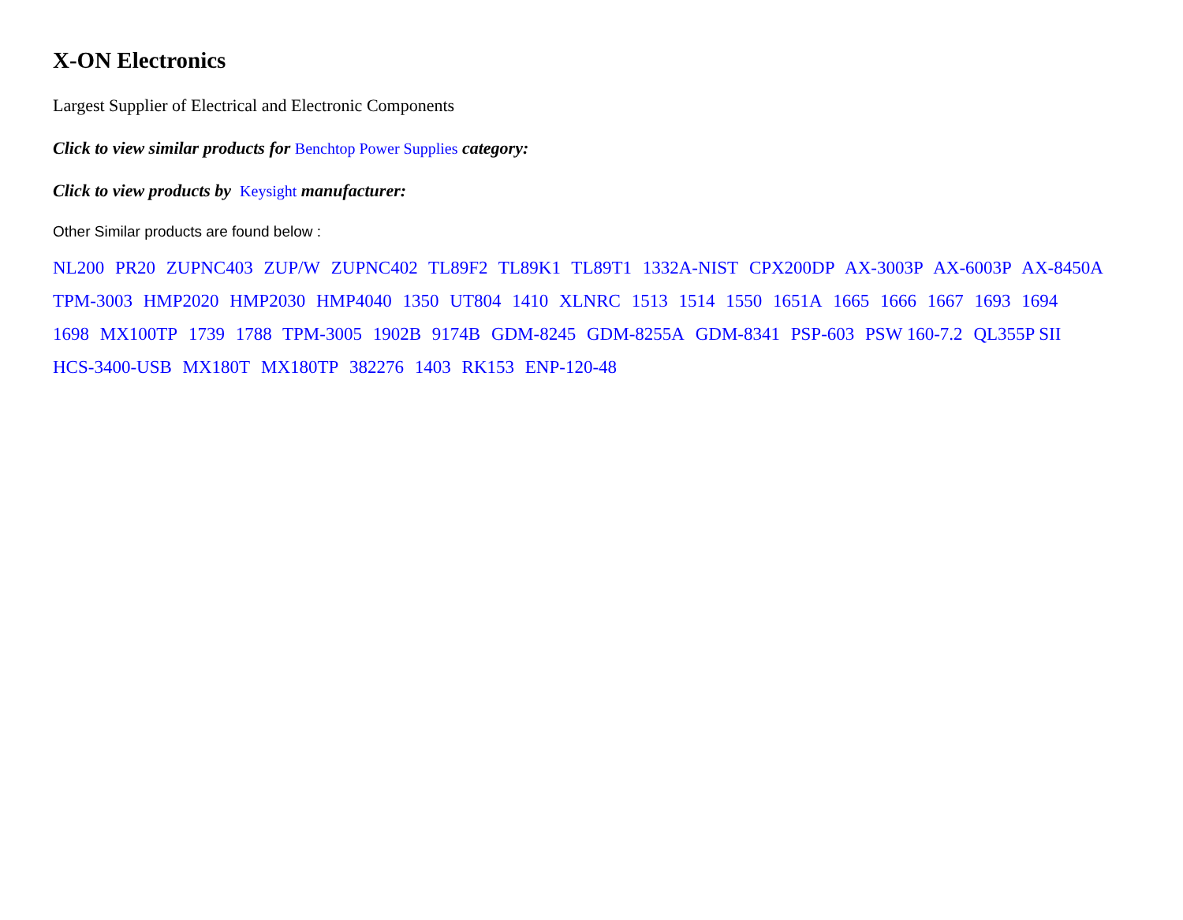X-ON Electronics
Largest Supplier of Electrical and Electronic Components
Click to view similar products for Benchtop Power Supplies category:
Click to view products by Keysight manufacturer:
Other Similar products are found below :
NL200 PR20 ZUPNC403 ZUP/W ZUPNC402 TL89F2 TL89K1 TL89T1 1332A-NIST CPX200DP AX-3003P AX-6003P AX-8450A TPM-3003 HMP2020 HMP2030 HMP4040 1350 UT804 1410 XLNRC 1513 1514 1550 1651A 1665 1666 1667 1693 1694 1698 MX100TP 1739 1788 TPM-3005 1902B 9174B GDM-8245 GDM-8255A GDM-8341 PSP-603 PSW 160-7.2 QL355P SII HCS-3400-USB MX180T MX180TP 382276 1403 RK153 ENP-120-48